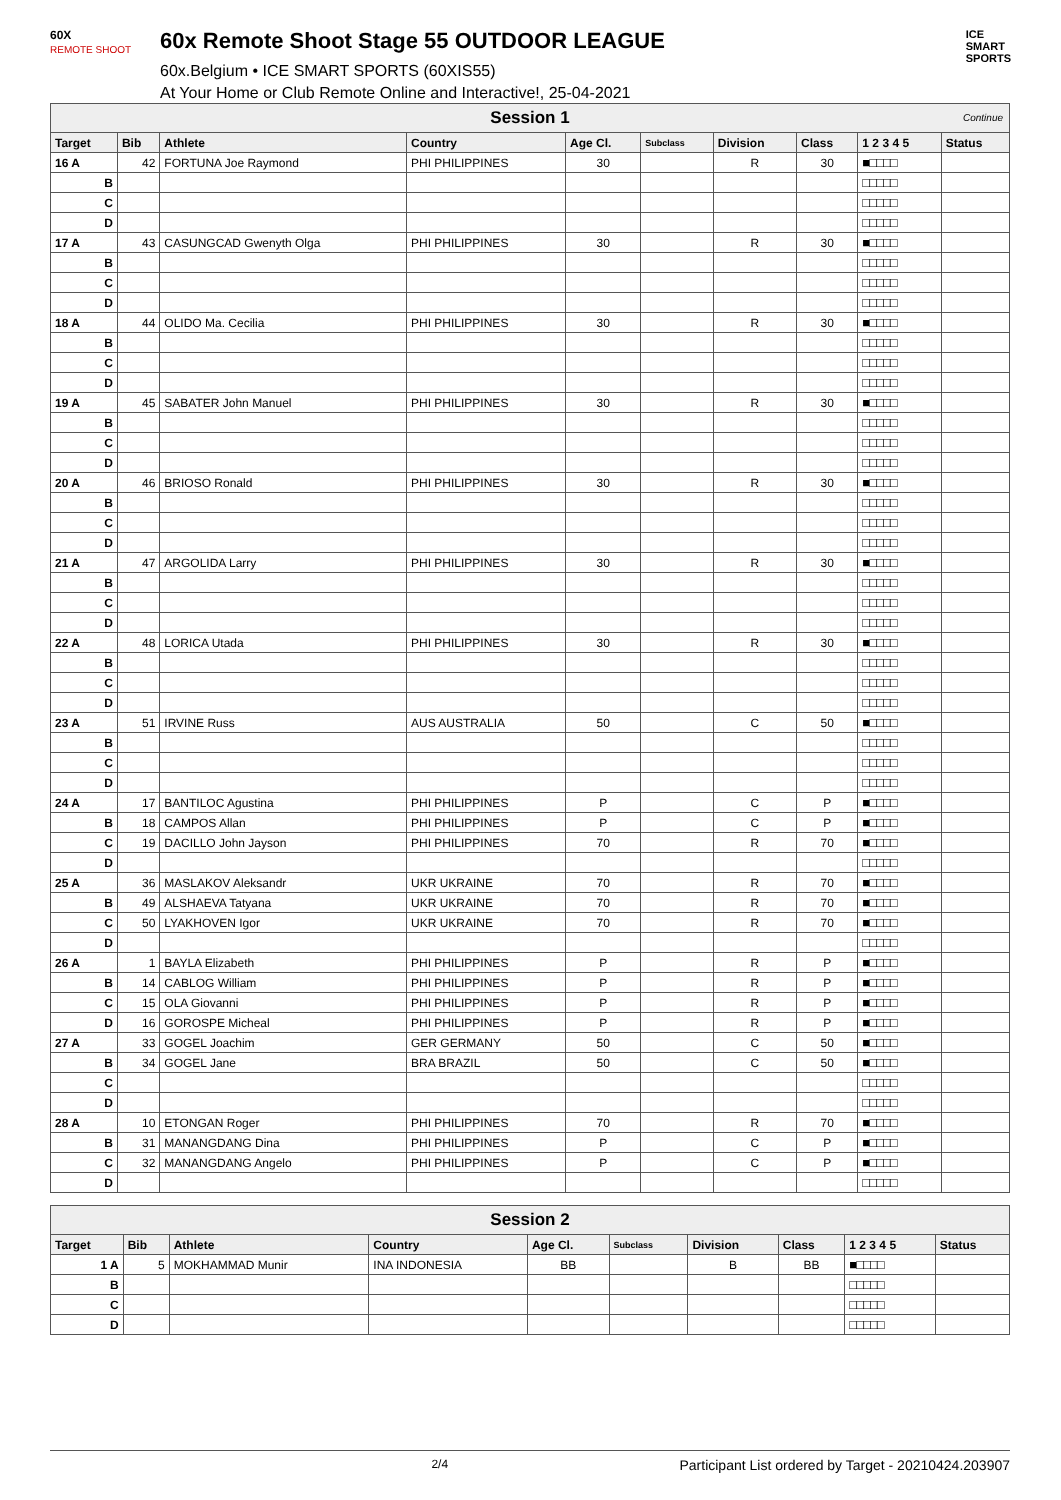60X
REMOTE SHOOT
60x Remote Shoot Stage 55 OUTDOOR LEAGUE
60x.Belgium • ICE SMART SPORTS (60XIS55)
At Your Home or Club Remote Online and Interactive!, 25-04-2021
ICE
SMART
SPORTS
| Session 1 Continue | | | | | | | | | |
| Target | Bib | Athlete | Country | Age Cl. | Subclass | Division | Class | 1 2 3 4 5 | Status |
| 16 A | 42 | FORTUNA Joe Raymond | PHI PHILIPPINES | 30 | | R | 30 | ■□□□□ | |
| B | | | | | | | | □□□□□ | |
| C | | | | | | | | □□□□□ | |
| D | | | | | | | | □□□□□ | |
| 17 A | 43 | CASUNGCAD Gwenyth Olga | PHI PHILIPPINES | 30 | | R | 30 | ■□□□□ | |
| B | | | | | | | | □□□□□ | |
| C | | | | | | | | □□□□□ | |
| D | | | | | | | | □□□□□ | |
| 18 A | 44 | OLIDO Ma. Cecilia | PHI PHILIPPINES | 30 | | R | 30 | ■□□□□ | |
| B | | | | | | | | □□□□□ | |
| C | | | | | | | | □□□□□ | |
| D | | | | | | | | □□□□□ | |
| 19 A | 45 | SABATER John Manuel | PHI PHILIPPINES | 30 | | R | 30 | ■□□□□ | |
| B | | | | | | | | □□□□□ | |
| C | | | | | | | | □□□□□ | |
| D | | | | | | | | □□□□□ | |
| 20 A | 46 | BRIOSO Ronald | PHI PHILIPPINES | 30 | | R | 30 | ■□□□□ | |
| B | | | | | | | | □□□□□ | |
| C | | | | | | | | □□□□□ | |
| D | | | | | | | | □□□□□ | |
| 21 A | 47 | ARGOLIDA Larry | PHI PHILIPPINES | 30 | | R | 30 | ■□□□□ | |
| B | | | | | | | | □□□□□ | |
| C | | | | | | | | □□□□□ | |
| D | | | | | | | | □□□□□ | |
| 22 A | 48 | LORICA Utada | PHI PHILIPPINES | 30 | | R | 30 | ■□□□□ | |
| B | | | | | | | | □□□□□ | |
| C | | | | | | | | □□□□□ | |
| D | | | | | | | | □□□□□ | |
| 23 A | 51 | IRVINE Russ | AUS AUSTRALIA | 50 | | C | 50 | ■□□□□ | |
| B | | | | | | | | □□□□□ | |
| C | | | | | | | | □□□□□ | |
| D | | | | | | | | □□□□□ | |
| 24 A | 17 | BANTILOC Agustina | PHI PHILIPPINES | P | | C | P | ■□□□□ | |
| B | 18 | CAMPOS Allan | PHI PHILIPPINES | P | | C | P | ■□□□□ | |
| C | 19 | DACILLO John Jayson | PHI PHILIPPINES | 70 | | R | 70 | ■□□□□ | |
| D | | | | | | | | □□□□□ | |
| 25 A | 36 | MASLAKOV Aleksandr | UKR UKRAINE | 70 | | R | 70 | ■□□□□ | |
| B | 49 | ALSHAEVA Tatyana | UKR UKRAINE | 70 | | R | 70 | ■□□□□ | |
| C | 50 | LYAKHOVEN Igor | UKR UKRAINE | 70 | | R | 70 | ■□□□□ | |
| D | | | | | | | | □□□□□ | |
| 26 A | 1 | BAYLA Elizabeth | PHI PHILIPPINES | P | | R | P | ■□□□□ | |
| B | 14 | CABLOG William | PHI PHILIPPINES | P | | R | P | ■□□□□ | |
| C | 15 | OLA Giovanni | PHI PHILIPPINES | P | | R | P | ■□□□□ | |
| D | 16 | GOROSPE Micheal | PHI PHILIPPINES | P | | R | P | ■□□□□ | |
| 27 A | 33 | GOGEL Joachim | GER GERMANY | 50 | | C | 50 | ■□□□□ | |
| B | 34 | GOGEL Jane | BRA BRAZIL | 50 | | C | 50 | ■□□□□ | |
| C | | | | | | | | □□□□□ | |
| D | | | | | | | | □□□□□ | |
| 28 A | 10 | ETONGAN Roger | PHI PHILIPPINES | 70 | | R | 70 | ■□□□□ | |
| B | 31 | MANANGDANG Dina | PHI PHILIPPINES | P | | C | P | ■□□□□ | |
| C | 32 | MANANGDANG Angelo | PHI PHILIPPINES | P | | C | P | ■□□□□ | |
| D | | | | | | | | □□□□□ | |
| Session 2 | | | | | | | | | |
| Target | Bib | Athlete | Country | Age Cl. | Subclass | Division | Class | 1 2 3 4 5 | Status |
| 1 A | 5 | MOKHAMMAD Munir | INA INDONESIA | BB | | B | BB | ■□□□□ | |
| B | | | | | | | | □□□□□ | |
| C | | | | | | | | □□□□□ | |
| D | | | | | | | | □□□□□ | |
2/4 Participant List ordered by Target - 20210424.203907